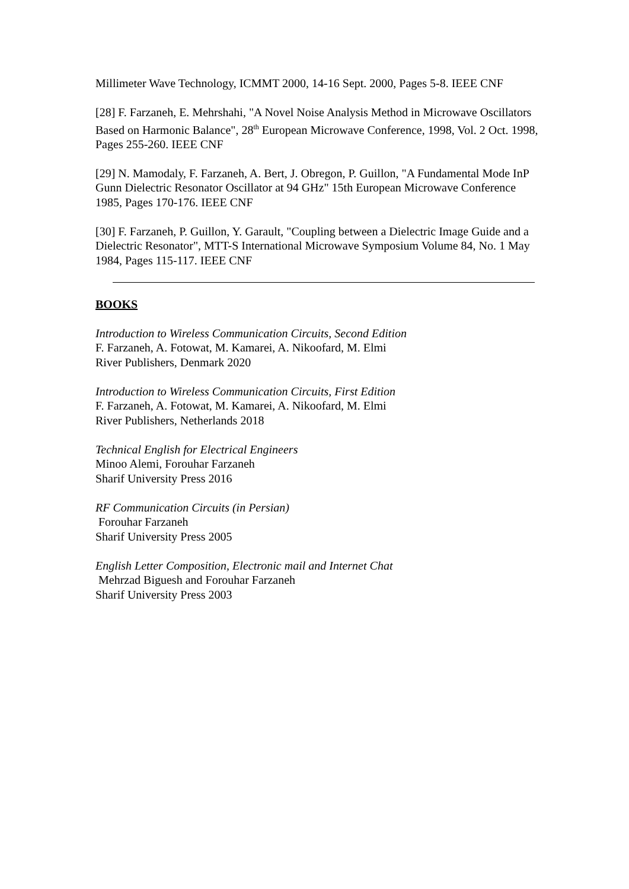Millimeter Wave Technology, ICMMT 2000, 14-16 Sept. 2000, Pages 5-8. IEEE CNF
[28] F. Farzaneh, E. Mehrshahi, "A Novel Noise Analysis Method in Microwave Oscillators Based on Harmonic Balance", 28<sup>th</sup> European Microwave Conference, 1998, Vol. 2 Oct. 1998, Pages 255-260. IEEE CNF
[29] N. Mamodaly, F. Farzaneh, A. Bert, J. Obregon, P. Guillon, "A Fundamental Mode InP Gunn Dielectric Resonator Oscillator at 94 GHz" 15th European Microwave Conference 1985, Pages 170-176. IEEE CNF
[30] F. Farzaneh, P. Guillon, Y. Garault, "Coupling between a Dielectric Image Guide and a Dielectric Resonator", MTT-S International Microwave Symposium Volume 84, No. 1 May 1984, Pages 115-117. IEEE CNF
BOOKS
Introduction to Wireless Communication Circuits, Second Edition
F. Farzaneh, A. Fotowat, M. Kamarei, A. Nikoofard, M. Elmi
River Publishers, Denmark 2020
Introduction to Wireless Communication Circuits, First Edition
F. Farzaneh, A. Fotowat, M. Kamarei, A. Nikoofard, M. Elmi
River Publishers, Netherlands 2018
Technical English for Electrical Engineers
Minoo Alemi, Forouhar Farzaneh
Sharif University Press 2016
RF Communication Circuits (in Persian)
Forouhar Farzaneh
Sharif University Press 2005
English Letter Composition, Electronic mail and Internet Chat
Mehrzad Biguesh and Forouhar Farzaneh
Sharif University Press 2003